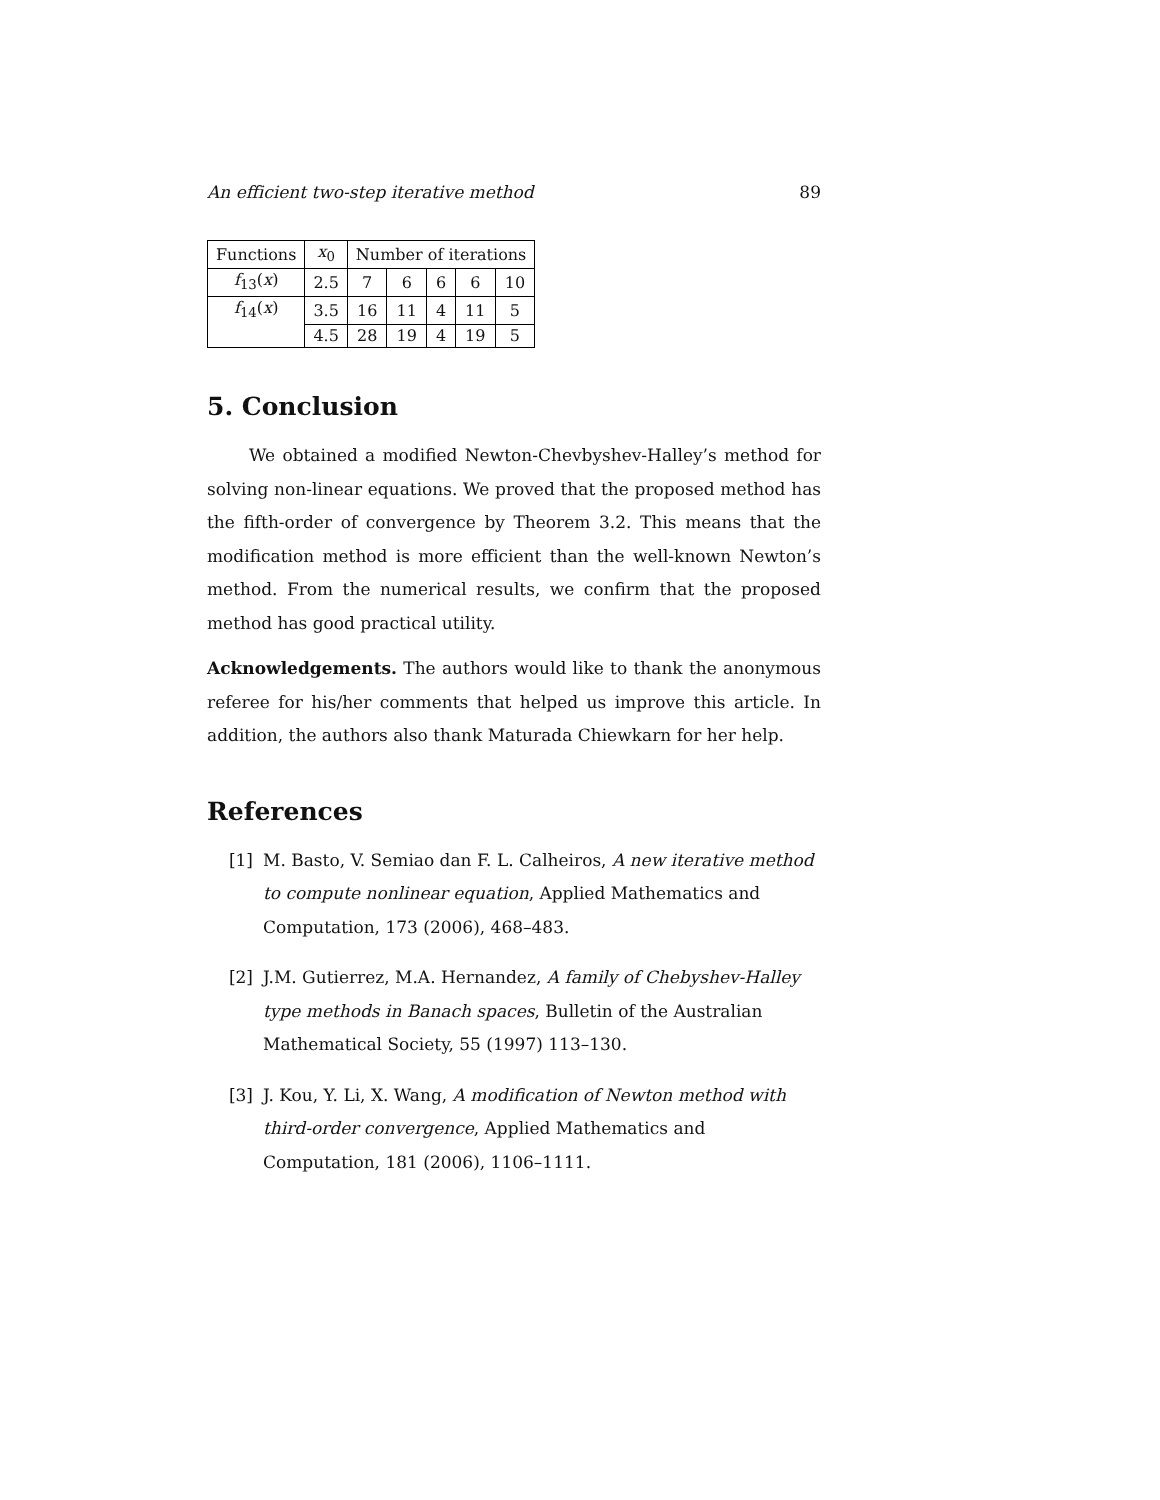An efficient two-step iterative method 89
| Functions | x<sub>0</sub> | Number of iterations | | | | |
| f<sub>13</sub>( x ) | 2.5 | 7 | 6 | 6 | 6 | 10 |
| f<sub>14</sub>( x ) | 3.5 | 16 | 11 | 4 | 11 | 5 |
| | 4.5 | 28 | 19 | 4 | 19 | 5 |
5. Conclusion
We obtained a modified Newton-Chevbyshev-Halley’s method for solving non-linear equations. We proved that the proposed method has the fifth-order of convergence by Theorem 3.2. This means that the modification method is more efficient than the well-known Newton’s method. From the numerical results, we confirm that the proposed method has good practical utility.
Acknowledgements. The authors would like to thank the anonymous referee for his/her comments that helped us improve this article. In addition, the authors also thank Maturada Chiewkarn for her help.
References
[1] M. Basto, V. Semiao dan F. L. Calheiros, A new iterative method to compute nonlinear equation, Applied Mathematics and Computation, 173 (2006), 468–483.
[2] J.M. Gutierrez, M.A. Hernandez, A family of Chebyshev-Halley type methods in Banach spaces, Bulletin of the Australian Mathematical Society, 55 (1997) 113–130.
[3] J. Kou, Y. Li, X. Wang, A modification of Newton method with third-order convergence, Applied Mathematics and Computation, 181 (2006), 1106–1111.